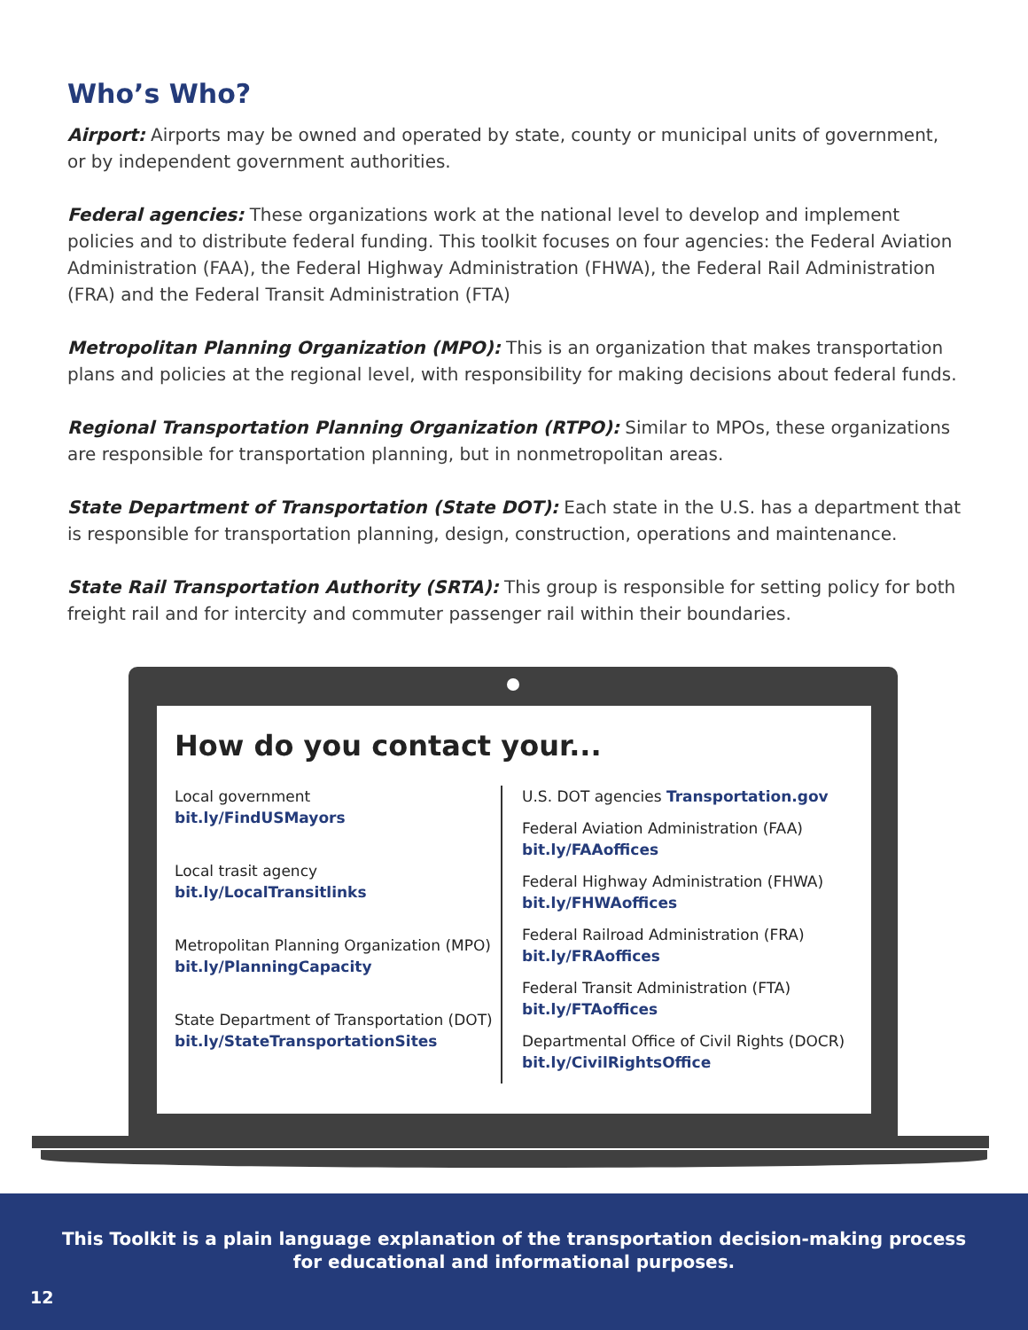Who’s Who?
Airport: Airports may be owned and operated by state, county or municipal units of government, or by independent government authorities.
Federal agencies: These organizations work at the national level to develop and implement policies and to distribute federal funding. This toolkit focuses on four agencies: the Federal Aviation Administration (FAA), the Federal Highway Administration (FHWA), the Federal Rail Administration (FRA) and the Federal Transit Administration (FTA)
Metropolitan Planning Organization (MPO): This is an organization that makes transportation plans and policies at the regional level, with responsibility for making decisions about federal funds.
Regional Transportation Planning Organization (RTPO): Similar to MPOs, these organizations are responsible for transportation planning, but in nonmetropolitan areas.
State Department of Transportation (State DOT): Each state in the U.S. has a department that is responsible for transportation planning, design, construction, operations and maintenance.
State Rail Transportation Authority (SRTA): This group is responsible for setting policy for both freight rail and for intercity and commuter passenger rail within their boundaries.
How do you contact your...
Local government
bit.ly/FindUSMayors
Local trasit agency
bit.ly/LocalTransitlinks
Metropolitan Planning Organization (MPO)
bit.ly/PlanningCapacity
State Department of Transportation (DOT)
bit.ly/StateTransportationSites
U.S. DOT agencies Transportation.gov
Federal Aviation Administration (FAA)
bit.ly/FAAoffices
Federal Highway Administration (FHWA)
bit.ly/FHWAoffices
Federal Railroad Administration (FRA)
bit.ly/FRAoffices
Federal Transit Administration (FTA)
bit.ly/FTAoffices
Departmental Office of Civil Rights (DOCR)
bit.ly/CivilRightsOffice
This Toolkit is a plain language explanation of the transportation decision-making process for educational and informational purposes.
12